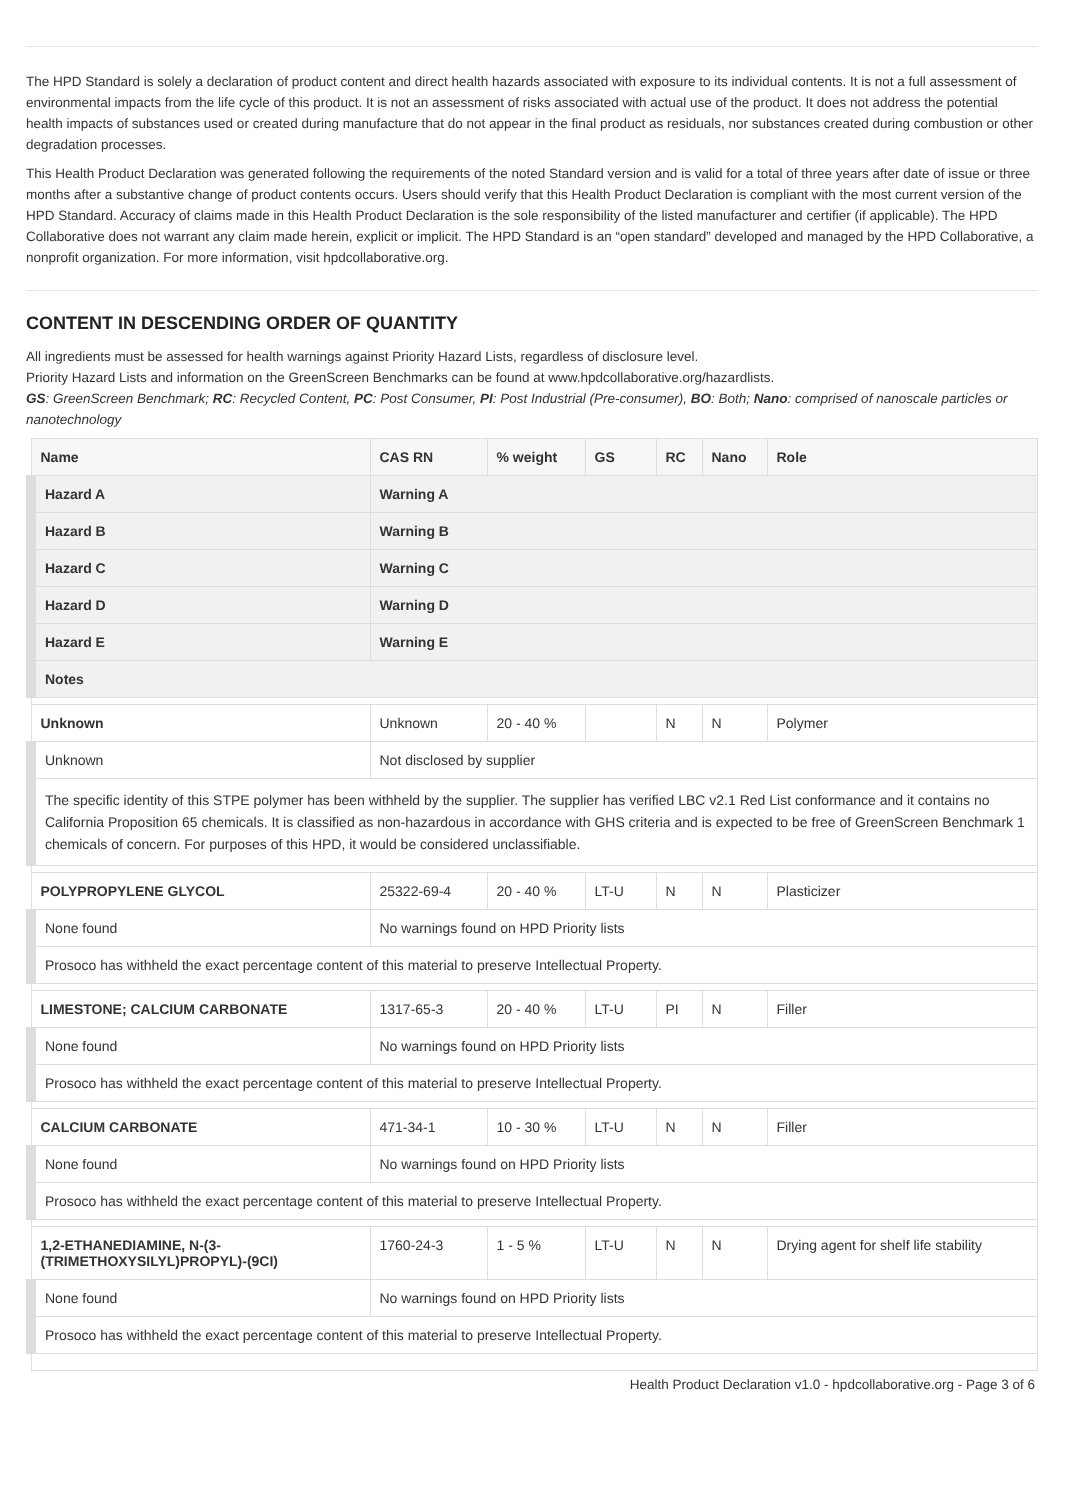The HPD Standard is solely a declaration of product content and direct health hazards associated with exposure to its individual contents. It is not a full assessment of environmental impacts from the life cycle of this product. It is not an assessment of risks associated with actual use of the product. It does not address the potential health impacts of substances used or created during manufacture that do not appear in the final product as residuals, nor substances created during combustion or other degradation processes.
This Health Product Declaration was generated following the requirements of the noted Standard version and is valid for a total of three years after date of issue or three months after a substantive change of product contents occurs. Users should verify that this Health Product Declaration is compliant with the most current version of the HPD Standard. Accuracy of claims made in this Health Product Declaration is the sole responsibility of the listed manufacturer and certifier (if applicable). The HPD Collaborative does not warrant any claim made herein, explicit or implicit. The HPD Standard is an “open standard” developed and managed by the HPD Collaborative, a nonprofit organization. For more information, visit hpdcollaborative.org.
CONTENT IN DESCENDING ORDER OF QUANTITY
All ingredients must be assessed for health warnings against Priority Hazard Lists, regardless of disclosure level.
Priority Hazard Lists and information on the GreenScreen Benchmarks can be found at www.hpdcollaborative.org/hazardlists.
GS: GreenScreen Benchmark; RC: Recycled Content, PC: Post Consumer, PI: Post Industrial (Pre-consumer), BO: Both; Nano: comprised of nanoscale particles or nanotechnology
| Name | CAS RN | % weight | GS | RC | Nano | Role |
| --- | --- | --- | --- | --- | --- | --- |
| Hazard A | Warning A | | | | | |
| Hazard B | Warning B | | | | | |
| Hazard C | Warning C | | | | | |
| Hazard D | Warning D | | | | | |
| Hazard E | Warning E | | | | | |
| Notes | | | | | | |
| Unknown | Unknown | 20 - 40 % | | N | N | Polymer |
| Unknown | Not disclosed by supplier | | | | | |
| The specific identity of this STPE polymer has been withheld by the supplier. The supplier has verified LBC v2.1 Red List conformance and it contains no California Proposition 65 chemicals. It is classified as non-hazardous in accordance with GHS criteria and is expected to be free of GreenScreen Benchmark 1 chemicals of concern. For purposes of this HPD, it would be considered unclassifiable. | | | | | | |
| POLYPROPYLENE GLYCOL | 25322-69-4 | 20 - 40 % | LT-U | N | N | Plasticizer |
| None found | No warnings found on HPD Priority lists | | | | | |
| Prosoco has withheld the exact percentage content of this material to preserve Intellectual Property. | | | | | | |
| LIMESTONE; CALCIUM CARBONATE | 1317-65-3 | 20 - 40 % | LT-U | PI | N | Filler |
| None found | No warnings found on HPD Priority lists | | | | | |
| Prosoco has withheld the exact percentage content of this material to preserve Intellectual Property. | | | | | | |
| CALCIUM CARBONATE | 471-34-1 | 10 - 30 % | LT-U | N | N | Filler |
| None found | No warnings found on HPD Priority lists | | | | | |
| Prosoco has withheld the exact percentage content of this material to preserve Intellectual Property. | | | | | | |
| 1,2-ETHANEDIAMINE, N-(3-(TRIMETHOXYSILYL)PROPYL)-(9CI) | 1760-24-3 | 1 - 5 % | LT-U | N | N | Drying agent for shelf life stability |
| None found | No warnings found on HPD Priority lists | | | | | |
| Prosoco has withheld the exact percentage content of this material to preserve Intellectual Property. | | | | | | |
Health Product Declaration v1.0 - hpdcollaborative.org - Page 3 of 6